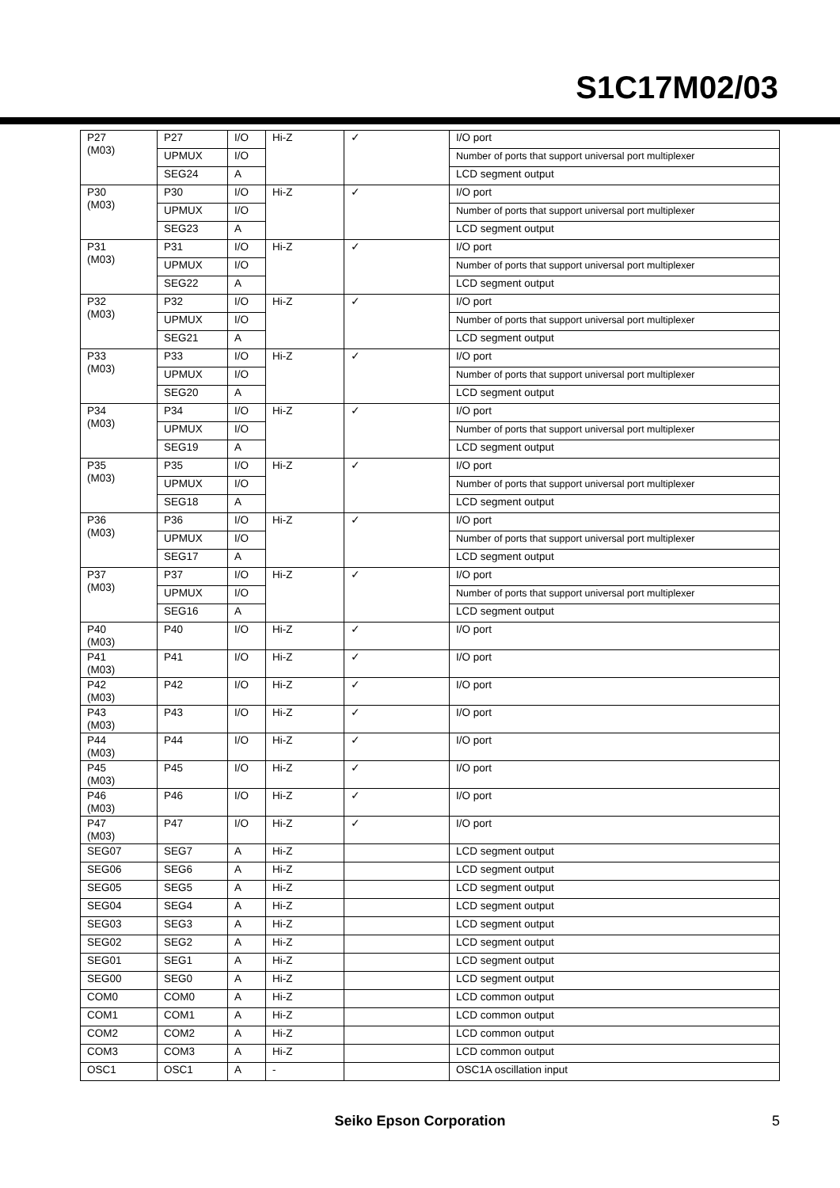S1C17M02/03
| P27 (M03) | P27 | I/O | Hi-Z | ✓ | I/O port |
| | UPMUX | I/O | | | Number of ports that support universal port multiplexer |
| | SEG24 | A | | | LCD segment output |
| P30 (M03) | P30 | I/O | Hi-Z | ✓ | I/O port |
| | UPMUX | I/O | | | Number of ports that support universal port multiplexer |
| | SEG23 | A | | | LCD segment output |
| P31 (M03) | P31 | I/O | Hi-Z | ✓ | I/O port |
| | UPMUX | I/O | | | Number of ports that support universal port multiplexer |
| | SEG22 | A | | | LCD segment output |
| P32 (M03) | P32 | I/O | Hi-Z | ✓ | I/O port |
| | UPMUX | I/O | | | Number of ports that support universal port multiplexer |
| | SEG21 | A | | | LCD segment output |
| P33 (M03) | P33 | I/O | Hi-Z | ✓ | I/O port |
| | UPMUX | I/O | | | Number of ports that support universal port multiplexer |
| | SEG20 | A | | | LCD segment output |
| P34 (M03) | P34 | I/O | Hi-Z | ✓ | I/O port |
| | UPMUX | I/O | | | Number of ports that support universal port multiplexer |
| | SEG19 | A | | | LCD segment output |
| P35 (M03) | P35 | I/O | Hi-Z | ✓ | I/O port |
| | UPMUX | I/O | | | Number of ports that support universal port multiplexer |
| | SEG18 | A | | | LCD segment output |
| P36 (M03) | P36 | I/O | Hi-Z | ✓ | I/O port |
| | UPMUX | I/O | | | Number of ports that support universal port multiplexer |
| | SEG17 | A | | | LCD segment output |
| P37 (M03) | P37 | I/O | Hi-Z | ✓ | I/O port |
| | UPMUX | I/O | | | Number of ports that support universal port multiplexer |
| | SEG16 | A | | | LCD segment output |
| P40 (M03) | P40 | I/O | Hi-Z | ✓ | I/O port |
| P41 (M03) | P41 | I/O | Hi-Z | ✓ | I/O port |
| P42 (M03) | P42 | I/O | Hi-Z | ✓ | I/O port |
| P43 (M03) | P43 | I/O | Hi-Z | ✓ | I/O port |
| P44 (M03) | P44 | I/O | Hi-Z | ✓ | I/O port |
| P45 (M03) | P45 | I/O | Hi-Z | ✓ | I/O port |
| P46 (M03) | P46 | I/O | Hi-Z | ✓ | I/O port |
| P47 (M03) | P47 | I/O | Hi-Z | ✓ | I/O port |
| SEG07 | SEG7 | A | Hi-Z | | LCD segment output |
| SEG06 | SEG6 | A | Hi-Z | | LCD segment output |
| SEG05 | SEG5 | A | Hi-Z | | LCD segment output |
| SEG04 | SEG4 | A | Hi-Z | | LCD segment output |
| SEG03 | SEG3 | A | Hi-Z | | LCD segment output |
| SEG02 | SEG2 | A | Hi-Z | | LCD segment output |
| SEG01 | SEG1 | A | Hi-Z | | LCD segment output |
| SEG00 | SEG0 | A | Hi-Z | | LCD segment output |
| COM0 | COM0 | A | Hi-Z | | LCD common output |
| COM1 | COM1 | A | Hi-Z | | LCD common output |
| COM2 | COM2 | A | Hi-Z | | LCD common output |
| COM3 | COM3 | A | Hi-Z | | LCD common output |
| OSC1 | OSC1 | A | - | | OSC1A oscillation input |
Seiko Epson Corporation 5